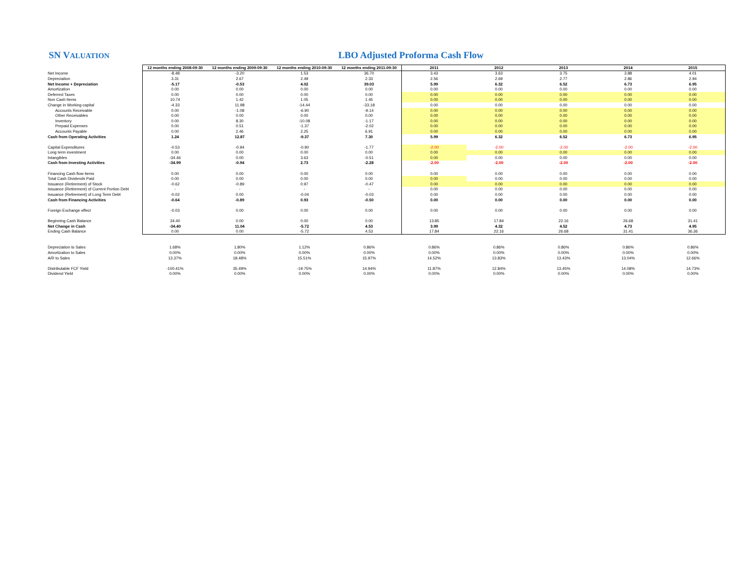SN VALUATION
LBO Adjusted Proforma Cash Flow
| | 12 months ending 2008-09-30 | 12 months ending 2009-09-30 | 12 months ending 2010-09-30 | 12 months ending 2011-09-30 | 2011 | 2012 | 2013 | 2014 | 2015 |
| Net Income | -8.48 | -3.20 | 1.53 | 36.70 | 3.43 | 3.63 | 3.75 | 3.88 | 4.01 |
| Depreciation | 3.31 | 2.67 | 2.49 | 2.33 | 2.56 | 2.69 | 2.77 | 2.86 | 2.94 |
| Net Income + Depreciation | -5.17 | -0.53 | 4.02 | 39.03 | 5.99 | 6.32 | 6.52 | 6.73 | 6.95 |
| Amortization | 0.00 | 0.00 | 0.00 | 0.00 | 0.00 | 0.00 | 0.00 | 0.00 | 0.00 |
| Deferred Taxes | 0.00 | 0.00 | 0.00 | 0.00 | 0.00 | 0.00 | 0.00 | 0.00 | 0.00 |
| Non Cash Items | 10.74 | 1.42 | 1.05 | 1.45 | 0.00 | 0.00 | 0.00 | 0.00 | 0.00 |
| Change in Working capital | -4.33 | 11.98 | -14.44 | -33.18 | 0.00 | 0.00 | 0.00 | 0.00 | 0.00 |
| Accounts Receivable | 0.00 | -1.08 | -6.90 | -9.14 | 0.00 | 0.00 | 0.00 | 0.00 | 0.00 |
| Other Receivables | 0.00 | 0.00 | 0.00 | 0.00 | 0.00 | 0.00 | 0.00 | 0.00 | 0.00 |
| Inventory | 0.00 | 8.30 | -10.08 | -1.17 | 0.00 | 0.00 | 0.00 | 0.00 | 0.00 |
| Prepaid Expenses | 0.00 | 0.51 | -1.37 | -2.02 | 0.00 | 0.00 | 0.00 | 0.00 | 0.00 |
| Accounts Payable | 0.00 | 2.46 | 2.25 | 6.91 | 0.00 | 0.00 | 0.00 | 0.00 | 0.00 |
| Cash from Operating Activities | 1.24 | 12.87 | -9.37 | 7.30 | 5.99 | 6.32 | 6.52 | 6.73 | 6.95 |
| Capital Expenditures | -0.53 | -0.94 | -0.90 | -1.77 | -2.00 | -2.00 | -2.00 | -2.00 | -2.00 |
| Long term investment | 0.00 | 0.00 | 0.00 | 0.00 | 0.00 | 0.00 | 0.00 | 0.00 | 0.00 |
| Intangibles | -34.46 | 0.00 | 3.63 | -0.51 | 0.00 | 0.00 | 0.00 | 0.00 | 0.00 |
| Cash from Investing Activities | -34.99 | -0.94 | 2.73 | -2.28 | -2.00 | -2.00 | -2.00 | -2.00 | -2.00 |
| Financing Cash flow items | 0.00 | 0.00 | 0.00 | 0.00 | 0.00 | 0.00 | 0.00 | 0.00 | 0.00 |
| Total Cash Dividends Paid | 0.00 | 0.00 | 0.00 | 0.00 | 0.00 | 0.00 | 0.00 | 0.00 | 0.00 |
| Issuance (Retirement) of Stock | -0.62 | -0.89 | 0.97 | -0.47 | 0.00 | 0.00 | 0.00 | 0.00 | 0.00 |
| Issuance (Retirement) of Current Portion Debt | - | - | - | - | 0.00 | 0.00 | 0.00 | 0.00 | 0.00 |
| Issuance (Retirement) of Long Term Debt | -0.02 | 0.00 | -0.04 | -0.03 | 0.00 | 0.00 | 0.00 | 0.00 | 0.00 |
| Cash from Financing Activities | -0.64 | -0.89 | 0.93 | -0.50 | 0.00 | 0.00 | 0.00 | 0.00 | 0.00 |
| Foreign Exchange effect | -0.03 | 0.00 | 0.00 | 0.00 | 0.00 | 0.00 | 0.00 | 0.00 | 0.00 |
| Beginning Cash Balance | 34.40 | 0.00 | 0.00 | 0.00 | 13.85 | 17.84 | 22.16 | 26.68 | 31.41 |
| Net Change in Cash | -34.40 | 11.04 | -5.72 | 4.53 | 3.99 | 4.32 | 4.52 | 4.73 | 4.95 |
| Ending Cash Balance | 0.00 | 0.00 | -5.72 | 4.53 | 17.84 | 22.16 | 26.68 | 31.41 | 36.36 |
| Depreciation to Sales | 1.68% | 1.80% | 1.12% | 0.86% | 0.86% | 0.86% | 0.86% | 0.86% | 0.86% |
| Amortization to Sales | 0.00% | 0.00% | 0.00% | 0.00% | 0.00% | 0.00% | 0.00% | 0.00% | 0.00% |
| A/R to Sales | 13.37% | 18.48% | 15.51% | 15.97% | 14.52% | 13.83% | 13.43% | 13.04% | 12.66% |
| Distributable FCF Yield | -100.41% | 35.49% | -19.75% | 14.94% | 11.87% | 12.84% | 13.45% | 14.08% | 14.73% |
| Dividend Yield | 0.00% | 0.00% | 0.00% | 0.00% | 0.00% | 0.00% | 0.00% | 0.00% | 0.00% |